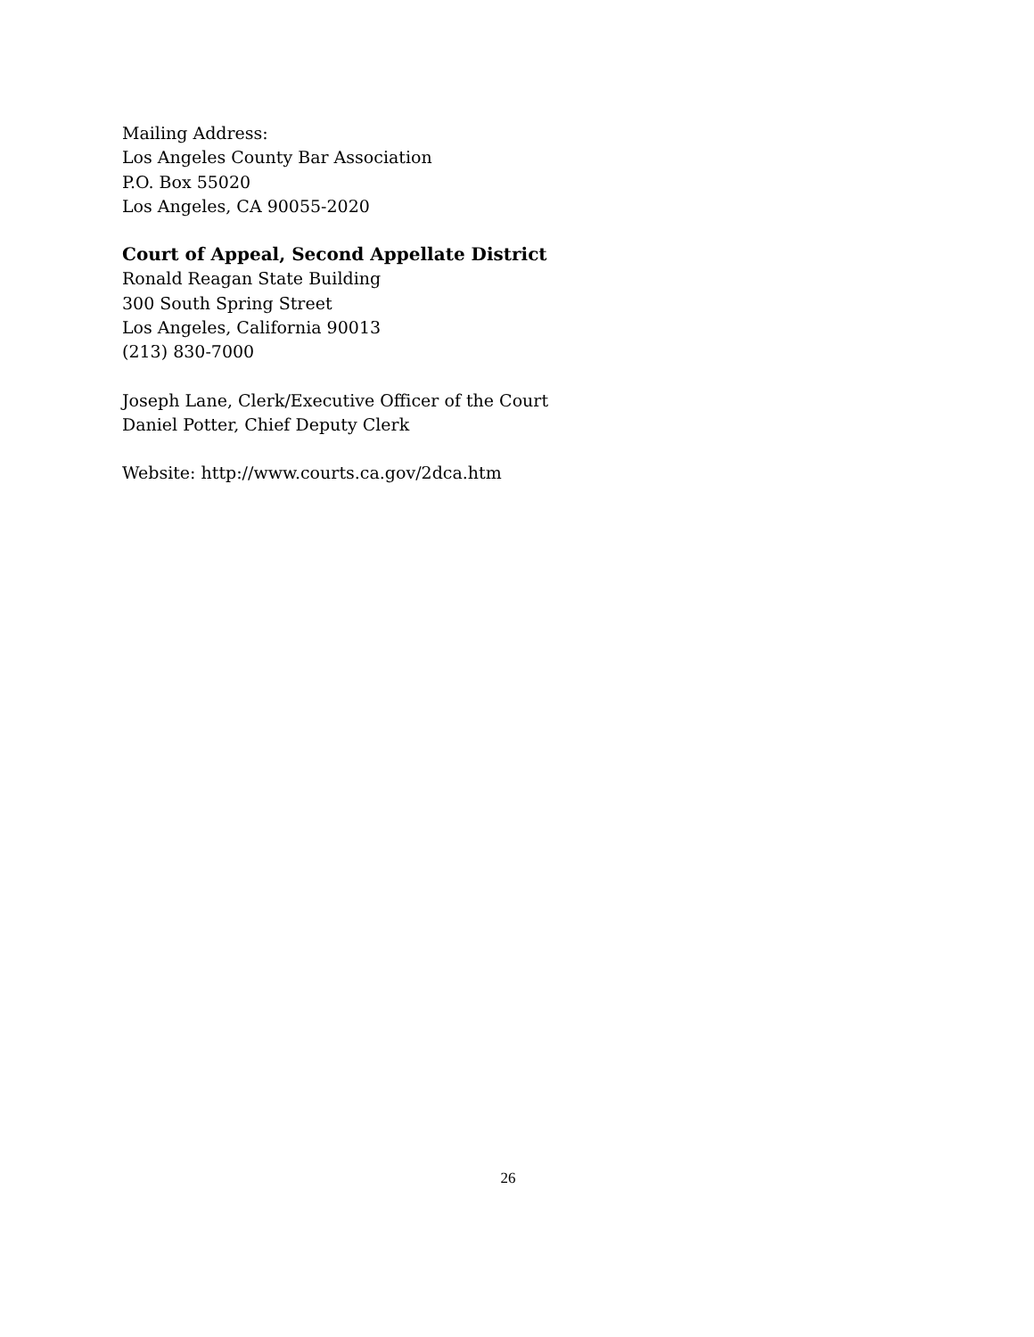Mailing Address:
Los Angeles County Bar Association
P.O. Box 55020
Los Angeles, CA 90055-2020
Court of Appeal, Second Appellate District
Ronald Reagan State Building
300 South Spring Street
Los Angeles, California 90013
(213) 830-7000
Joseph Lane, Clerk/Executive Officer of the Court
Daniel Potter, Chief Deputy Clerk
Website: http://www.courts.ca.gov/2dca.htm
26